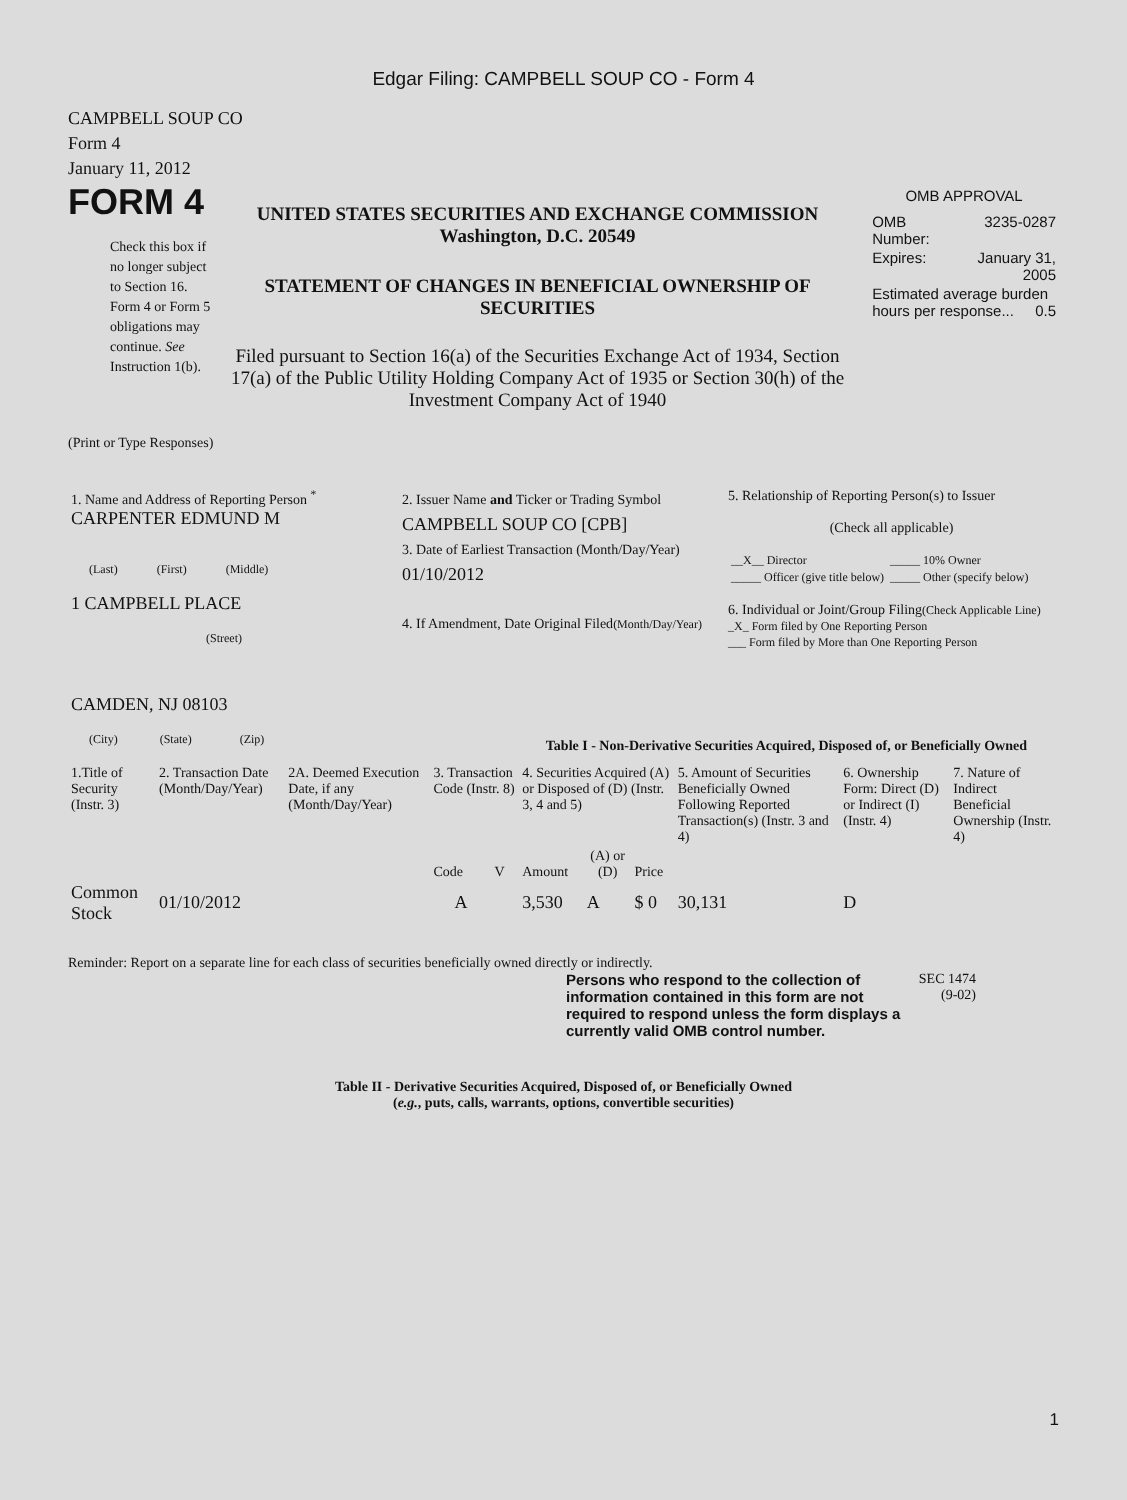Edgar Filing: CAMPBELL SOUP CO - Form 4
CAMPBELL SOUP CO
Form 4
January 11, 2012
FORM 4
Check this box if no longer subject to Section 16. Form 4 or Form 5 obligations may continue. See Instruction 1(b).
UNITED STATES SECURITIES AND EXCHANGE COMMISSION
Washington, D.C. 20549
STATEMENT OF CHANGES IN BENEFICIAL OWNERSHIP OF SECURITIES
Filed pursuant to Section 16(a) of the Securities Exchange Act of 1934, Section 17(a) of the Public Utility Holding Company Act of 1935 or Section 30(h) of the Investment Company Act of 1940
OMB APPROVAL
| OMB Number: | 3235-0287 |
| Expires: | January 31, 2005 |
| Estimated average burden hours per response... 0.5 | |
(Print or Type Responses)
| 1. Name and Address of Reporting Person <sup>*</sup> CARPENTER EDMUND M (Last) (First) (Middle) 1 CAMPBELL PLACE (Street) CAMDEN, NJ 08103 (City) (State) (Zip) | 2. Issuer Name and Ticker or Trading Symbol CAMPBELL SOUP CO [CPB] 3. Date of Earliest Transaction (Month/Day/Year) 01/10/2012 4. If Amendment, Date Original Filed (Month/Day/Year) | 5. Relationship of Reporting Person(s) to Issuer (Check all applicable) / __X__ Director / _____ 10% Owner / / _____ Officer (give title below) / _____ Other (specify below) / 6. Individual or Joint/Group Filing (Check Applicable Line) _X_ Form filed by One Reporting Person ___ Form filed by More than One Reporting Person |
Table I - Non-Derivative Securities Acquired, Disposed of, or Beneficially Owned
| 1.Title of Security (Instr. 3) | 2. Transaction Date (Month/Day/Year) | 2A. Deemed Execution Date, if any (Month/Day/Year) | 3. Transaction Code (Instr. 8) | | 4. Securities Acquired (A) or Disposed of (D) (Instr. 3, 4 and 5) | | | 5. Amount of Securities Beneficially Owned Following Reported Transaction(s) (Instr. 3 and 4) | 6. Ownership Form: Direct (D) or Indirect (I) (Instr. 4) | 7. Nature of Indirect Beneficial Ownership (Instr. 4) |
| --- | --- | --- | --- | --- | --- | --- | --- | --- | --- | --- |
| | | | Code | V | Amount | (A) or (D) | Price | | | |
| Common Stock | 01/10/2012 | | A | | 3,530 | A | $ 0 | 30,131 | D | |
Reminder: Report on a separate line for each class of securities beneficially owned directly or indirectly.
Persons who respond to the collection of information contained in this form are not required to respond unless the form displays a currently valid OMB control number.
SEC 1474
(9-02)
Table II - Derivative Securities Acquired, Disposed of, or Beneficially Owned
(e.g., puts, calls, warrants, options, convertible securities)
1